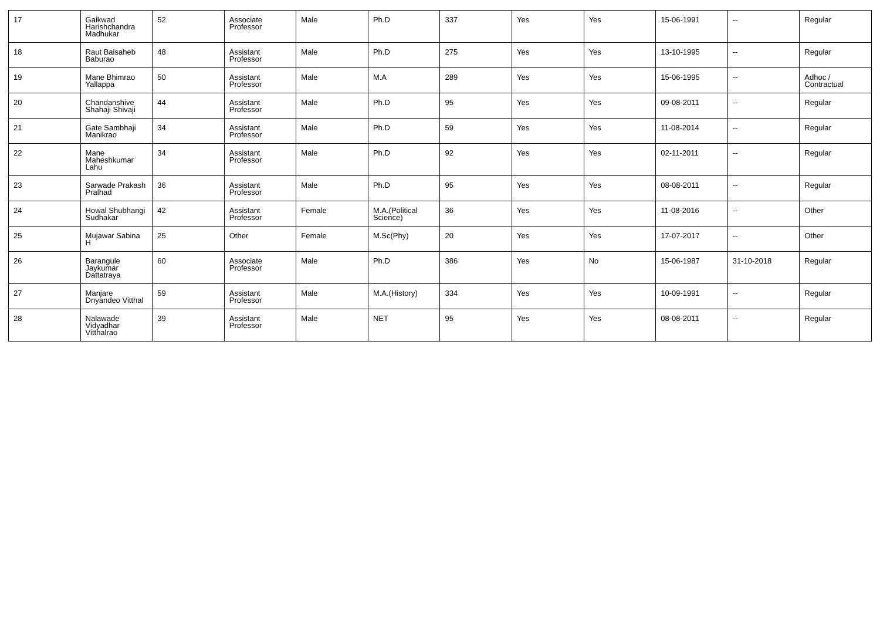| 17 | Gaikwad Harishchandra Madhukar | 52 | Associate Professor | Male | Ph.D | 337 | Yes | Yes | 15-06-1991 | -- | Regular |
| 18 | Raut Balsaheb Baburao | 48 | Assistant Professor | Male | Ph.D | 275 | Yes | Yes | 13-10-1995 | -- | Regular |
| 19 | Mane Bhimrao Yallappa | 50 | Assistant Professor | Male | M.A | 289 | Yes | Yes | 15-06-1995 | -- | Adhoc / Contractual |
| 20 | Chandanshive Shahaji Shivaji | 44 | Assistant Professor | Male | Ph.D | 95 | Yes | Yes | 09-08-2011 | -- | Regular |
| 21 | Gate Sambhaji Manikrao | 34 | Assistant Professor | Male | Ph.D | 59 | Yes | Yes | 11-08-2014 | -- | Regular |
| 22 | Mane Maheshkumar Lahu | 34 | Assistant Professor | Male | Ph.D | 92 | Yes | Yes | 02-11-2011 | -- | Regular |
| 23 | Sarwade Prakash Pralhad | 36 | Assistant Professor | Male | Ph.D | 95 | Yes | Yes | 08-08-2011 | -- | Regular |
| 24 | Howal Shubhangi Sudhakar | 42 | Assistant Professor | Female | M.A.(Political Science) | 36 | Yes | Yes | 11-08-2016 | -- | Other |
| 25 | Mujawar Sabina H | 25 | Other | Female | M.Sc(Phy) | 20 | Yes | Yes | 17-07-2017 | -- | Other |
| 26 | Barangule Jaykumar Dattatraya | 60 | Associate Professor | Male | Ph.D | 386 | Yes | No | 15-06-1987 | 31-10-2018 | Regular |
| 27 | Manjare Dnyandeo Vitthal | 59 | Assistant Professor | Male | M.A.(History) | 334 | Yes | Yes | 10-09-1991 | -- | Regular |
| 28 | Nalawade Vidyadhar Vitthalrao | 39 | Assistant Professor | Male | NET | 95 | Yes | Yes | 08-08-2011 | -- | Regular |